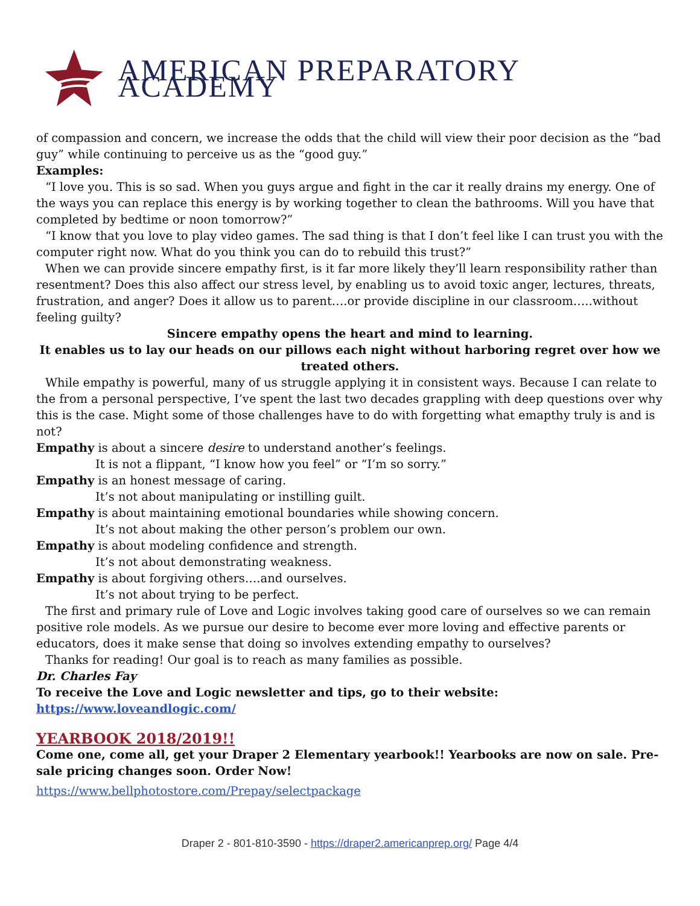AMERICAN PREPARATORY ACADEMY
of compassion and concern, we increase the odds that the child will view their poor decision as the “bad guy” while continuing to perceive us as the “good guy.”
Examples:
“I love you. This is so sad. When you guys argue and fight in the car it really drains my energy. One of the ways you can replace this energy is by working together to clean the bathrooms. Will you have that completed by bedtime or noon tomorrow?”
“I know that you love to play video games. The sad thing is that I don’t feel like I can trust you with the computer right now. What do you think you can do to rebuild this trust?”
When we can provide sincere empathy first, is it far more likely they’ll learn responsibility rather than resentment? Does this also affect our stress level, by enabling us to avoid toxic anger, lectures, threats, frustration, and anger? Does it allow us to parent….or provide discipline in our classroom…..without feeling guilty?
Sincere empathy opens the heart and mind to learning.
It enables us to lay our heads on our pillows each night without harboring regret over how we treated others.
While empathy is powerful, many of us struggle applying it in consistent ways. Because I can relate to the from a personal perspective, I’ve spent the last two decades grappling with deep questions over why this is the case. Might some of those challenges have to do with forgetting what emapthy truly is and is not?
Empathy is about a sincere desire to understand another’s feelings.
It is not a flippant, “I know how you feel” or “I’m so sorry.”
Empathy is an honest message of caring.
It’s not about manipulating or instilling guilt.
Empathy is about maintaining emotional boundaries while showing concern.
It’s not about making the other person’s problem our own.
Empathy is about modeling confidence and strength.
It’s not about demonstrating weakness.
Empathy is about forgiving others….and ourselves.
It’s not about trying to be perfect.
The first and primary rule of Love and Logic involves taking good care of ourselves so we can remain positive role models. As we pursue our desire to become ever more loving and effective parents or educators, does it make sense that doing so involves extending empathy to ourselves?
Thanks for reading! Our goal is to reach as many families as possible.
Dr. Charles Fay
To receive the Love and Logic newsletter and tips, go to their website:
https://www.loveandlogic.com/
YEARBOOK 2018/2019!!
Come one, come all, get your Draper 2 Elementary yearbook!! Yearbooks are now on sale. Pre-sale pricing changes soon. Order Now!
https://www.bellphotostore.com/Prepay/selectpackage
Draper 2 - 801-810-3590 - https://draper2.americanprep.org/ Page 4/4